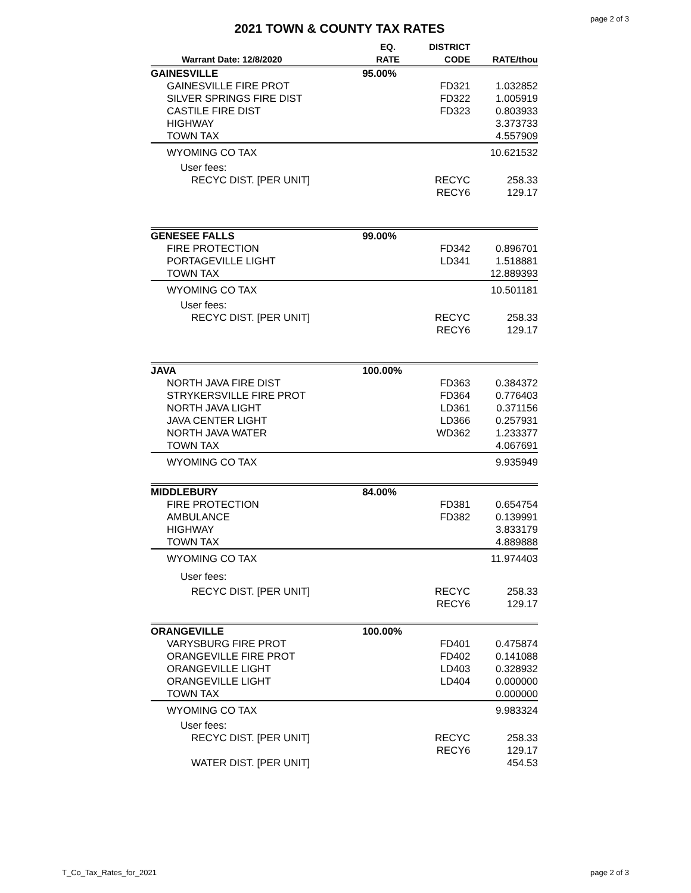page 2 of 3
2021 TOWN & COUNTY TAX RATES
| Warrant Date: 12/8/2020 | EQ. RATE | DISTRICT CODE | RATE/thou |
| --- | --- | --- | --- |
| GAINESVILLE | 95.00% | | |
| GAINESVILLE FIRE PROT | | FD321 | 1.032852 |
| SILVER SPRINGS FIRE DIST | | FD322 | 1.005919 |
| CASTILE FIRE DIST | | FD323 | 0.803933 |
| HIGHWAY | | | 3.373733 |
| TOWN TAX | | | 4.557909 |
| WYOMING CO TAX | | | 10.621532 |
| User fees: | | | |
| RECYC DIST. [PER UNIT] | | RECYC | 258.33 |
| | | RECY6 | 129.17 |
| GENESEE FALLS | 99.00% | | |
| FIRE PROTECTION | | FD342 | 0.896701 |
| PORTAGEVILLE LIGHT | | LD341 | 1.518881 |
| TOWN TAX | | | 12.889393 |
| WYOMING CO TAX | | | 10.501181 |
| User fees: | | | |
| RECYC DIST. [PER UNIT] | | RECYC | 258.33 |
| | | RECY6 | 129.17 |
| JAVA | 100.00% | | |
| NORTH JAVA FIRE DIST | | FD363 | 0.384372 |
| STRYKERSVILLE FIRE PROT | | FD364 | 0.776403 |
| NORTH JAVA LIGHT | | LD361 | 0.371156 |
| JAVA CENTER LIGHT | | LD366 | 0.257931 |
| NORTH JAVA WATER | | WD362 | 1.233377 |
| TOWN TAX | | | 4.067691 |
| WYOMING CO TAX | | | 9.935949 |
| MIDDLEBURY | 84.00% | | |
| FIRE PROTECTION | | FD381 | 0.654754 |
| AMBULANCE | | FD382 | 0.139991 |
| HIGHWAY | | | 3.833179 |
| TOWN TAX | | | 4.889888 |
| WYOMING CO TAX | | | 11.974403 |
| User fees: | | | |
| RECYC DIST. [PER UNIT] | | RECYC | 258.33 |
| | | RECY6 | 129.17 |
| ORANGEVILLE | 100.00% | | |
| VARYSBURG FIRE PROT | | FD401 | 0.475874 |
| ORANGEVILLE FIRE PROT | | FD402 | 0.141088 |
| ORANGEVILLE LIGHT | | LD403 | 0.328932 |
| ORANGEVILLE LIGHT | | LD404 | 0.000000 |
| TOWN TAX | | | 0.000000 |
| WYOMING CO TAX | | | 9.983324 |
| User fees: | | | |
| RECYC DIST. [PER UNIT] | | RECYC | 258.33 |
| | | RECY6 | 129.17 |
| WATER DIST. [PER UNIT] | | | 454.53 |
T_Co_Tax_Rates_for_2021 page 2 of 3